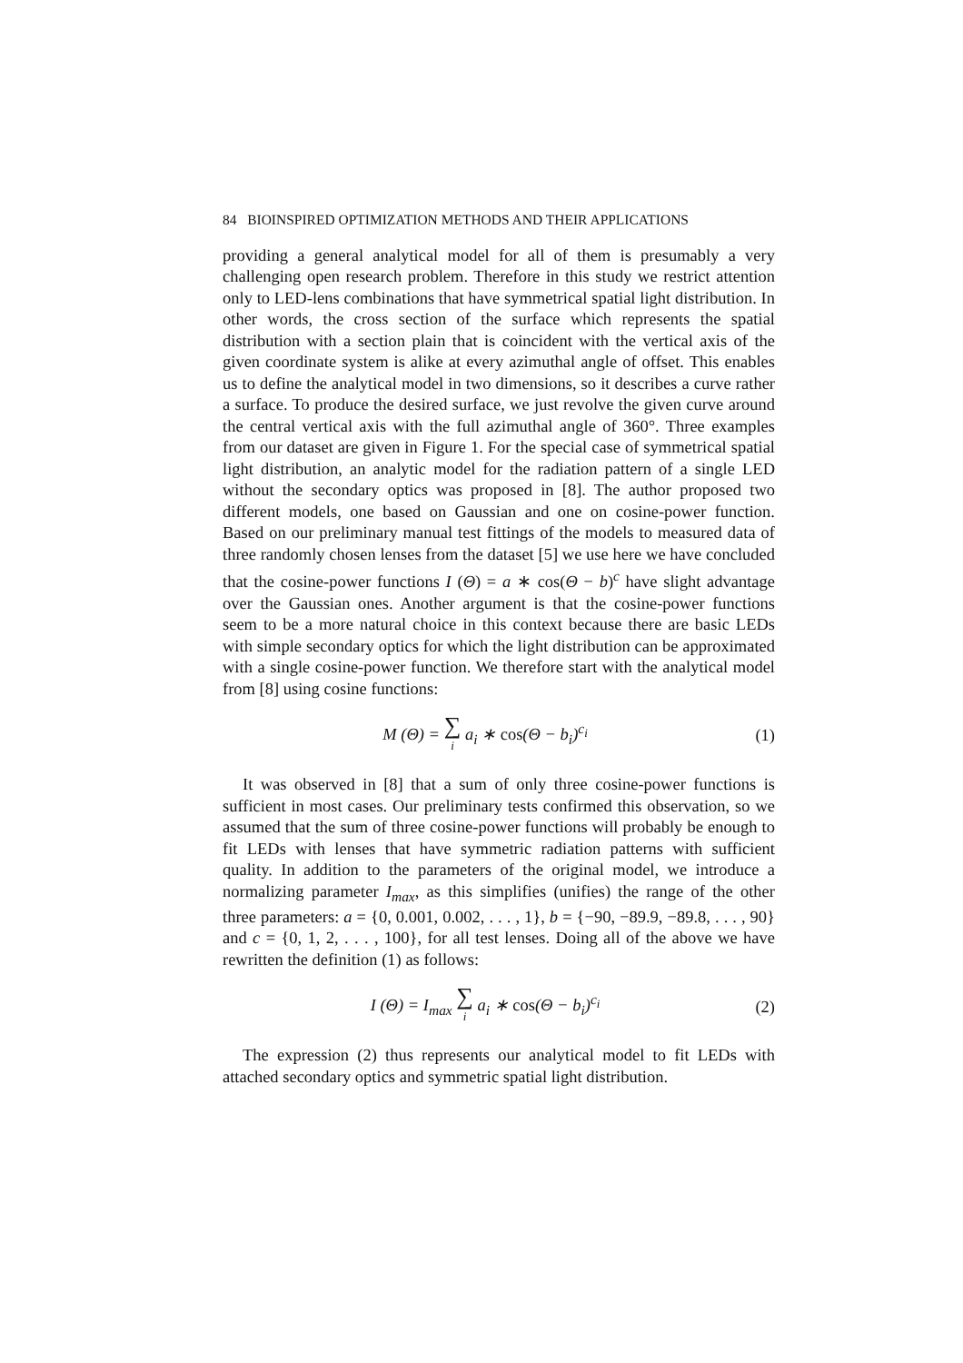84 BIOINSPIRED OPTIMIZATION METHODS AND THEIR APPLICATIONS
providing a general analytical model for all of them is presumably a very challenging open research problem. Therefore in this study we restrict attention only to LED-lens combinations that have symmetrical spatial light distribution. In other words, the cross section of the surface which represents the spatial distribution with a section plain that is coincident with the vertical axis of the given coordinate system is alike at every azimuthal angle of offset. This enables us to define the analytical model in two dimensions, so it describes a curve rather a surface. To produce the desired surface, we just revolve the given curve around the central vertical axis with the full azimuthal angle of 360°. Three examples from our dataset are given in Figure 1. For the special case of symmetrical spatial light distribution, an analytic model for the radiation pattern of a single LED without the secondary optics was proposed in [8]. The author proposed two different models, one based on Gaussian and one on cosine-power function. Based on our preliminary manual test fittings of the models to measured data of three randomly chosen lenses from the dataset [5] we use here we have concluded that the cosine-power functions I (Θ) = a ∗ cos(Θ − b)<sup>c</sup> have slight advantage over the Gaussian ones. Another argument is that the cosine-power functions seem to be a more natural choice in this context because there are basic LEDs with simple secondary optics for which the light distribution can be approximated with a single cosine-power function. We therefore start with the analytical model from [8] using cosine functions:
M (Θ) = ∑ i a<sub>i</sub> ∗ cos(Θ − b<sub>i</sub>)<sup>c<sub>i</sub></sup> (1)
It was observed in [8] that a sum of only three cosine-power functions is sufficient in most cases. Our preliminary tests confirmed this observation, so we assumed that the sum of three cosine-power functions will probably be enough to fit LEDs with lenses that have symmetric radiation patterns with sufficient quality. In addition to the parameters of the original model, we introduce a normalizing parameter I<sub>max</sub>, as this simplifies (unifies) the range of the other three parameters: a = {0, 0.001, 0.002, . . . , 1}, b = {−90, −89.9, −89.8, . . . , 90} and c = {0, 1, 2, . . . , 100}, for all test lenses. Doing all of the above we have rewritten the definition (1) as follows:
I (Θ) = I<sub>max</sub> ∑ i a<sub>i</sub> ∗ cos(Θ − b<sub>i</sub>)<sup>c<sub>i</sub></sup> (2)
The expression (2) thus represents our analytical model to fit LEDs with attached secondary optics and symmetric spatial light distribution.